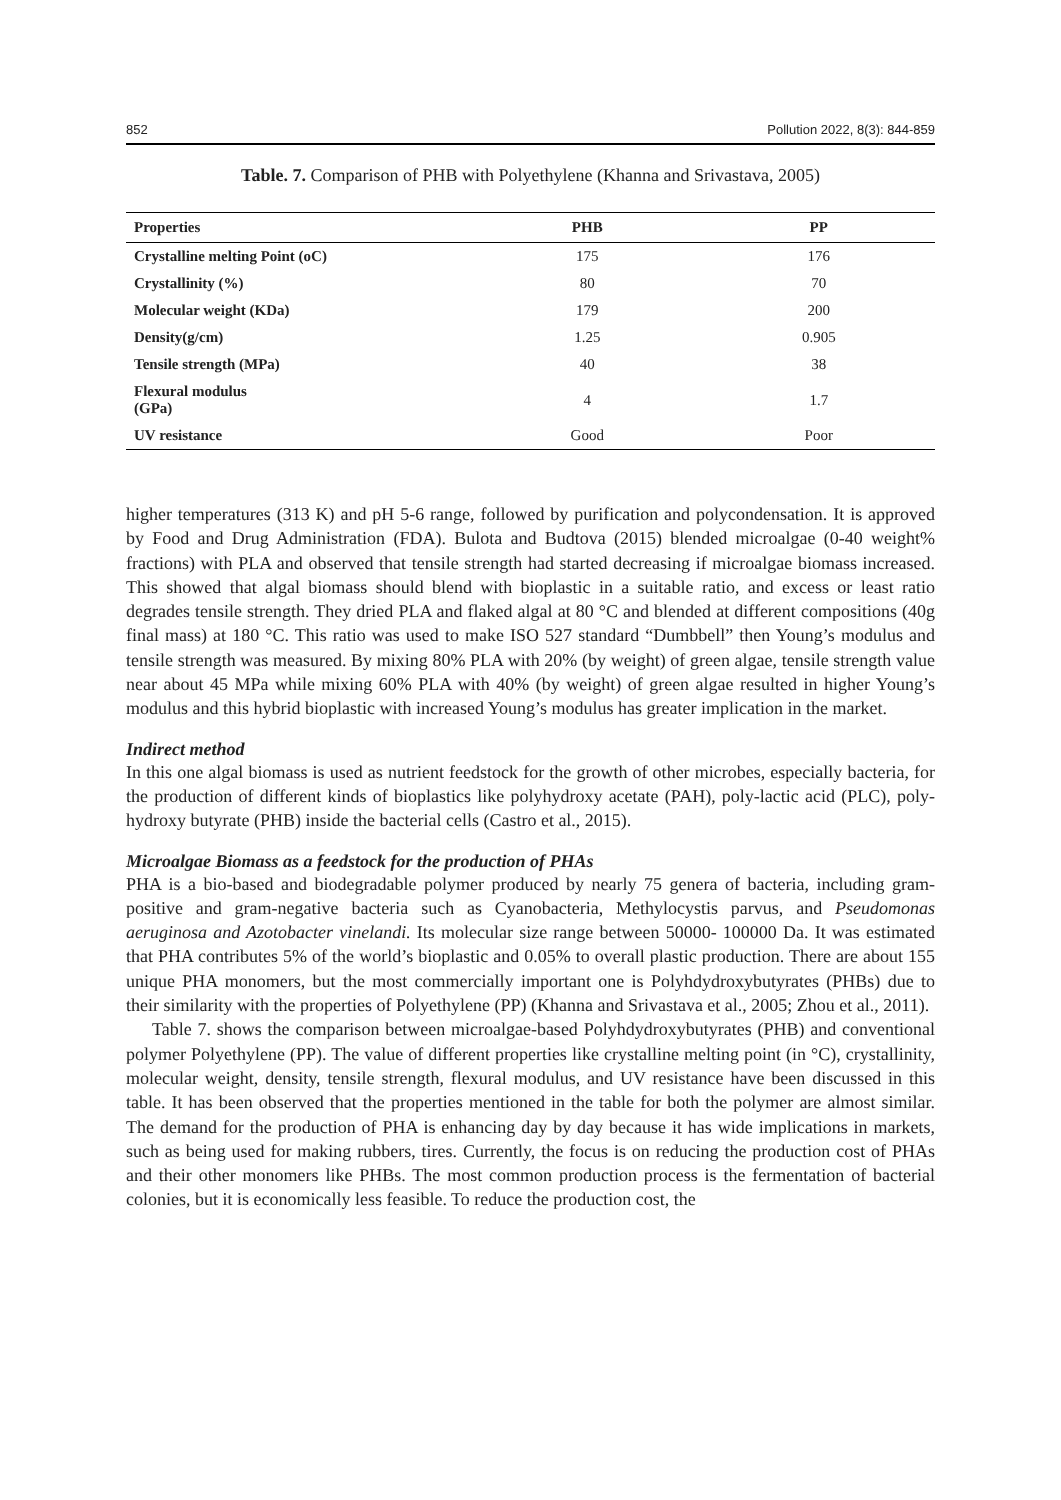852 Pollution 2022, 8(3): 844-859
Table. 7. Comparison of PHB with Polyethylene (Khanna and Srivastava, 2005)
| Properties | PHB | PP |
| --- | --- | --- |
| Crystalline melting Point (oC) | 175 | 176 |
| Crystallinity (%) | 80 | 70 |
| Molecular weight (KDa) | 179 | 200 |
| Density(g/cm) | 1.25 | 0.905 |
| Tensile strength (MPa) | 40 | 38 |
| Flexural modulus (GPa) | 4 | 1.7 |
| UV resistance | Good | Poor |
higher temperatures (313 K) and pH 5-6 range, followed by purification and polycondensation. It is approved by Food and Drug Administration (FDA). Bulota and Budtova (2015) blended microalgae (0-40 weight% fractions) with PLA and observed that tensile strength had started decreasing if microalgae biomass increased. This showed that algal biomass should blend with bioplastic in a suitable ratio, and excess or least ratio degrades tensile strength. They dried PLA and flaked algal at 80 °C and blended at different compositions (40g final mass) at 180 °C. This ratio was used to make ISO 527 standard “Dumbbell” then Young’s modulus and tensile strength was measured. By mixing 80% PLA with 20% (by weight) of green algae, tensile strength value near about 45 MPa while mixing 60% PLA with 40% (by weight) of green algae resulted in higher Young’s modulus and this hybrid bioplastic with increased Young’s modulus has greater implication in the market.
Indirect method
In this one algal biomass is used as nutrient feedstock for the growth of other microbes, especially bacteria, for the production of different kinds of bioplastics like polyhydroxy acetate (PAH), poly-lactic acid (PLC), poly-hydroxy butyrate (PHB) inside the bacterial cells (Castro et al., 2015).
Microalgae Biomass as a feedstock for the production of PHAs
PHA is a bio-based and biodegradable polymer produced by nearly 75 genera of bacteria, including gram-positive and gram-negative bacteria such as Cyanobacteria, Methylocystis parvus, and Pseudomonas aeruginosa and Azotobacter vinelandi. Its molecular size range between 50000- 100000 Da. It was estimated that PHA contributes 5% of the world’s bioplastic and 0.05% to overall plastic production. There are about 155 unique PHA monomers, but the most commercially important one is Polyhdydroxybutyrates (PHBs) due to their similarity with the properties of Polyethylene (PP) (Khanna and Srivastava et al., 2005; Zhou et al., 2011).
Table 7. shows the comparison between microalgae-based Polyhdydroxybutyrates (PHB) and conventional polymer Polyethylene (PP). The value of different properties like crystalline melting point (in °C), crystallinity, molecular weight, density, tensile strength, flexural modulus, and UV resistance have been discussed in this table. It has been observed that the properties mentioned in the table for both the polymer are almost similar. The demand for the production of PHA is enhancing day by day because it has wide implications in markets, such as being used for making rubbers, tires. Currently, the focus is on reducing the production cost of PHAs and their other monomers like PHBs. The most common production process is the fermentation of bacterial colonies, but it is economically less feasible. To reduce the production cost, the